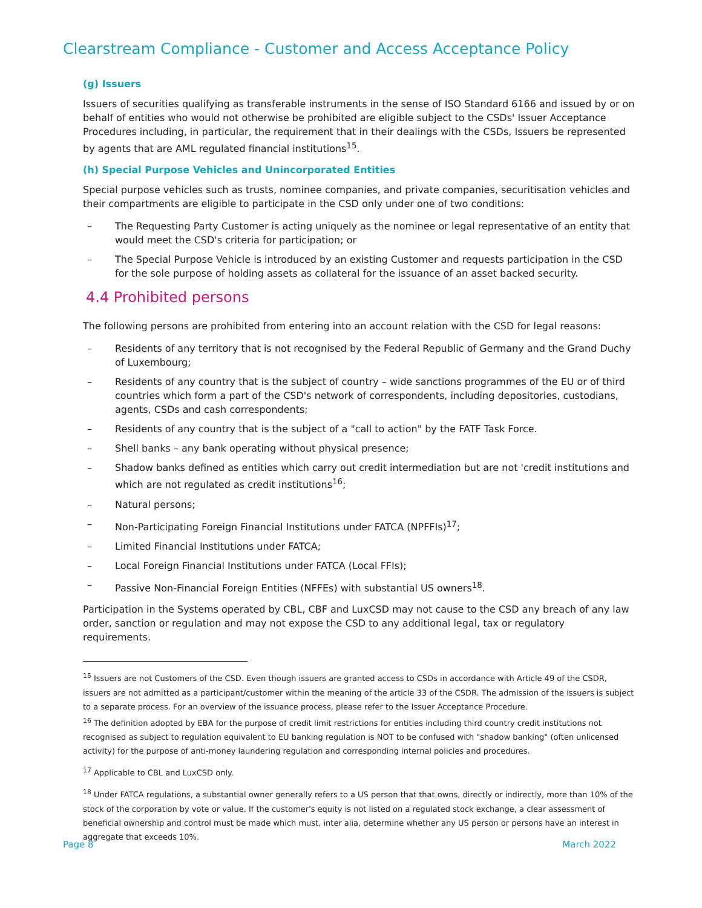Clearstream Compliance - Customer and Access Acceptance Policy
(g) Issuers
Issuers of securities qualifying as transferable instruments in the sense of ISO Standard 6166 and issued by or on behalf of entities who would not otherwise be prohibited are eligible subject to the CSDs' Issuer Acceptance Procedures including, in particular, the requirement that in their dealings with the CSDs, Issuers be represented by agents that are AML regulated financial institutions<sup>15</sup>.
(h) Special Purpose Vehicles and Unincorporated Entities
Special purpose vehicles such as trusts, nominee companies, and private companies, securitisation vehicles and their compartments are eligible to participate in the CSD only under one of two conditions:
– The Requesting Party Customer is acting uniquely as the nominee or legal representative of an entity that would meet the CSD's criteria for participation; or
– The Special Purpose Vehicle is introduced by an existing Customer and requests participation in the CSD for the sole purpose of holding assets as collateral for the issuance of an asset backed security.
4.4 Prohibited persons
The following persons are prohibited from entering into an account relation with the CSD for legal reasons:
– Residents of any territory that is not recognised by the Federal Republic of Germany and the Grand Duchy of Luxembourg;
– Residents of any country that is the subject of country – wide sanctions programmes of the EU or of third countries which form a part of the CSD's network of correspondents, including depositories, custodians, agents, CSDs and cash correspondents;
– Residents of any country that is the subject of a "call to action" by the FATF Task Force.
– Shell banks – any bank operating without physical presence;
– Shadow banks defined as entities which carry out credit intermediation but are not 'credit institutions and which are not regulated as credit institutions<sup>16</sup>;
– Natural persons;
– Non-Participating Foreign Financial Institutions under FATCA (NPFFIs)<sup>17</sup>;
– Limited Financial Institutions under FATCA;
– Local Foreign Financial Institutions under FATCA (Local FFIs);
– Passive Non-Financial Foreign Entities (NFFEs) with substantial US owners<sup>18</sup>.
Participation in the Systems operated by CBL, CBF and LuxCSD may not cause to the CSD any breach of any law order, sanction or regulation and may not expose the CSD to any additional legal, tax or regulatory requirements.
<sup>15</sup> Issuers are not Customers of the CSD. Even though issuers are granted access to CSDs in accordance with Article 49 of the CSDR, issuers are not admitted as a participant/customer within the meaning of the article 33 of the CSDR. The admission of the issuers is subject to a separate process. For an overview of the issuance process, please refer to the Issuer Acceptance Procedure.
<sup>16</sup> The definition adopted by EBA for the purpose of credit limit restrictions for entities including third country credit institutions not recognised as subject to regulation equivalent to EU banking regulation is NOT to be confused with "shadow banking" (often unlicensed activity) for the purpose of anti-money laundering regulation and corresponding internal policies and procedures.
<sup>17</sup> Applicable to CBL and LuxCSD only.
<sup>18</sup> Under FATCA regulations, a substantial owner generally refers to a US person that that owns, directly or indirectly, more than 10% of the stock of the corporation by vote or value. If the customer's equity is not listed on a regulated stock exchange, a clear assessment of beneficial ownership and control must be made which must, inter alia, determine whether any US person or persons have an interest in aggregate that exceeds 10%.
Page 8 March 2022